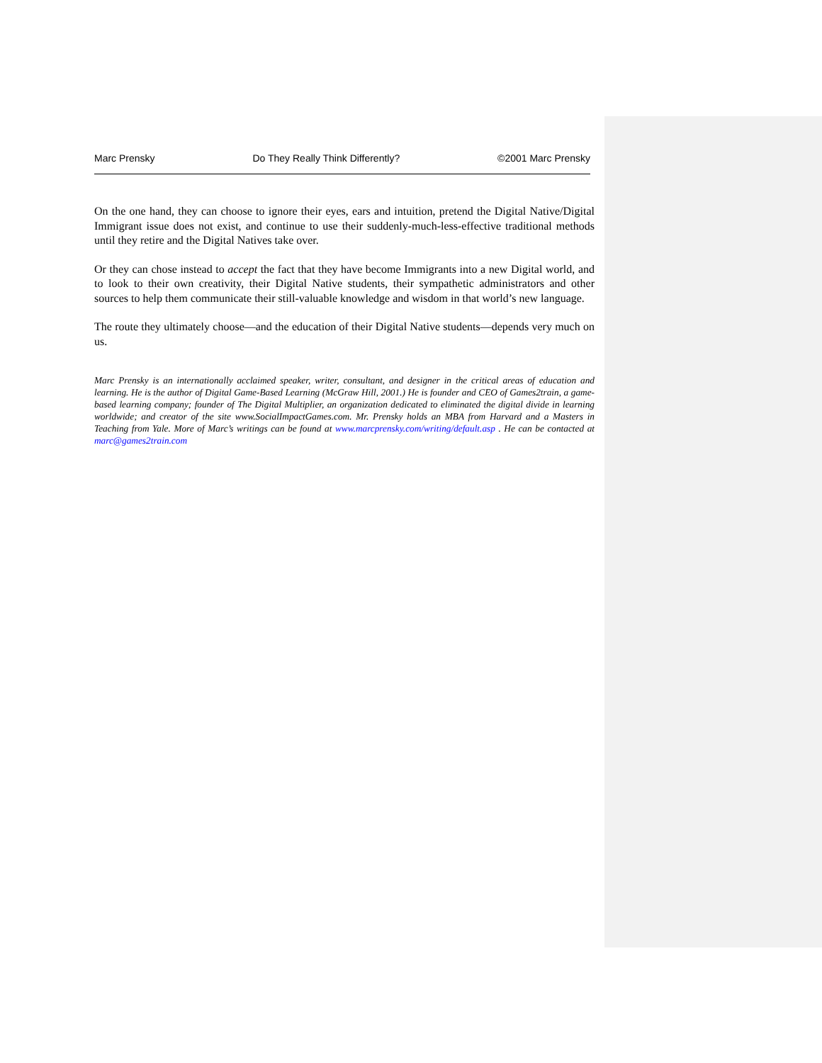Marc Prensky Do They Really Think Differently? ©2001 Marc Prensky
On the one hand, they can choose to ignore their eyes, ears and intuition, pretend the Digital Native/Digital Immigrant issue does not exist, and continue to use their suddenly-much-less-effective traditional methods until they retire and the Digital Natives take over.
Or they can chose instead to accept the fact that they have become Immigrants into a new Digital world, and to look to their own creativity, their Digital Native students, their sympathetic administrators and other sources to help them communicate their still-valuable knowledge and wisdom in that world’s new language.
The route they ultimately choose—and the education of their Digital Native students—depends very much on us.
Marc Prensky is an internationally acclaimed speaker, writer, consultant, and designer in the critical areas of education and learning. He is the author of Digital Game-Based Learning (McGraw Hill, 2001.) He is founder and CEO of Games2train, a game-based learning company; founder of The Digital Multiplier, an organization dedicated to eliminated the digital divide in learning worldwide; and creator of the site www.SocialImpactGames.com. Mr. Prensky holds an MBA from Harvard and a Masters in Teaching from Yale. More of Marc’s writings can be found at www.marcprensky.com/writing/default.asp . He can be contacted at marc@games2train.com